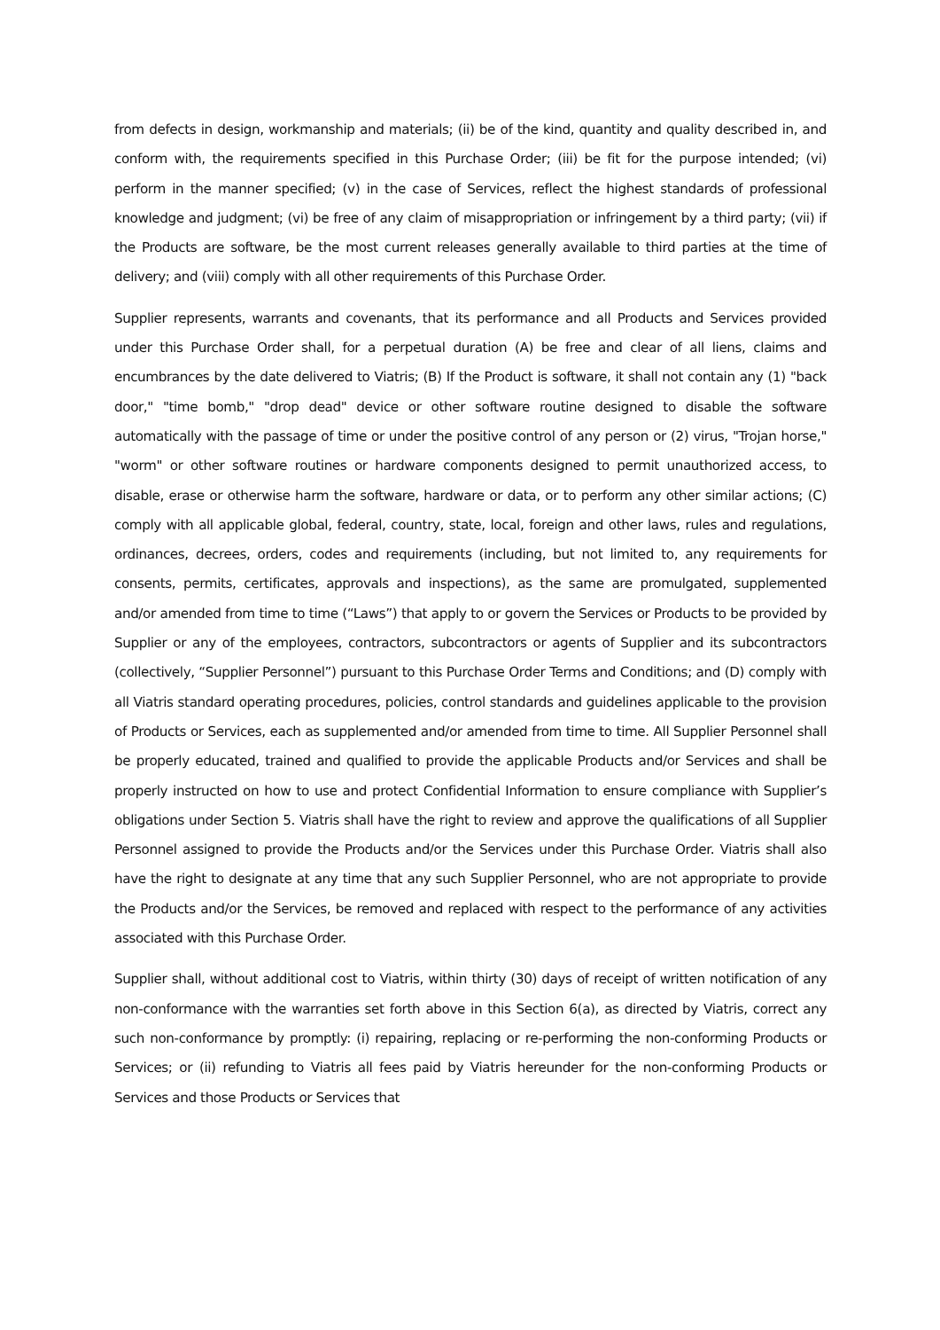from defects in design, workmanship and materials; (ii) be of the kind, quantity and quality described in, and conform with, the requirements specified in this Purchase Order; (iii) be fit for the purpose intended; (vi) perform in the manner specified; (v) in the case of Services, reflect the highest standards of professional knowledge and judgment; (vi) be free of any claim of misappropriation or infringement by a third party; (vii) if the Products are software, be the most current releases generally available to third parties at the time of delivery; and (viii) comply with all other requirements of this Purchase Order.
Supplier represents, warrants and covenants, that its performance and all Products and Services provided under this Purchase Order shall, for a perpetual duration (A) be free and clear of all liens, claims and encumbrances by the date delivered to Viatris; (B) If the Product is software, it shall not contain any (1) "back door," "time bomb," "drop dead" device or other software routine designed to disable the software automatically with the passage of time or under the positive control of any person or (2) virus, "Trojan horse," "worm" or other software routines or hardware components designed to permit unauthorized access, to disable, erase or otherwise harm the software, hardware or data, or to perform any other similar actions; (C) comply with all applicable global, federal, country, state, local, foreign and other laws, rules and regulations, ordinances, decrees, orders, codes and requirements (including, but not limited to, any requirements for consents, permits, certificates, approvals and inspections), as the same are promulgated, supplemented and/or amended from time to time (“Laws”) that apply to or govern the Services or Products to be provided by Supplier or any of the employees, contractors, subcontractors or agents of Supplier and its subcontractors (collectively, “Supplier Personnel”) pursuant to this Purchase Order Terms and Conditions; and (D) comply with all Viatris standard operating procedures, policies, control standards and guidelines applicable to the provision of Products or Services, each as supplemented and/or amended from time to time. All Supplier Personnel shall be properly educated, trained and qualified to provide the applicable Products and/or Services and shall be properly instructed on how to use and protect Confidential Information to ensure compliance with Supplier’s obligations under Section 5. Viatris shall have the right to review and approve the qualifications of all Supplier Personnel assigned to provide the Products and/or the Services under this Purchase Order. Viatris shall also have the right to designate at any time that any such Supplier Personnel, who are not appropriate to provide the Products and/or the Services, be removed and replaced with respect to the performance of any activities associated with this Purchase Order.
Supplier shall, without additional cost to Viatris, within thirty (30) days of receipt of written notification of any non-conformance with the warranties set forth above in this Section 6(a), as directed by Viatris, correct any such non-conformance by promptly: (i) repairing, replacing or re-performing the non-conforming Products or Services; or (ii) refunding to Viatris all fees paid by Viatris hereunder for the non-conforming Products or Services and those Products or Services that